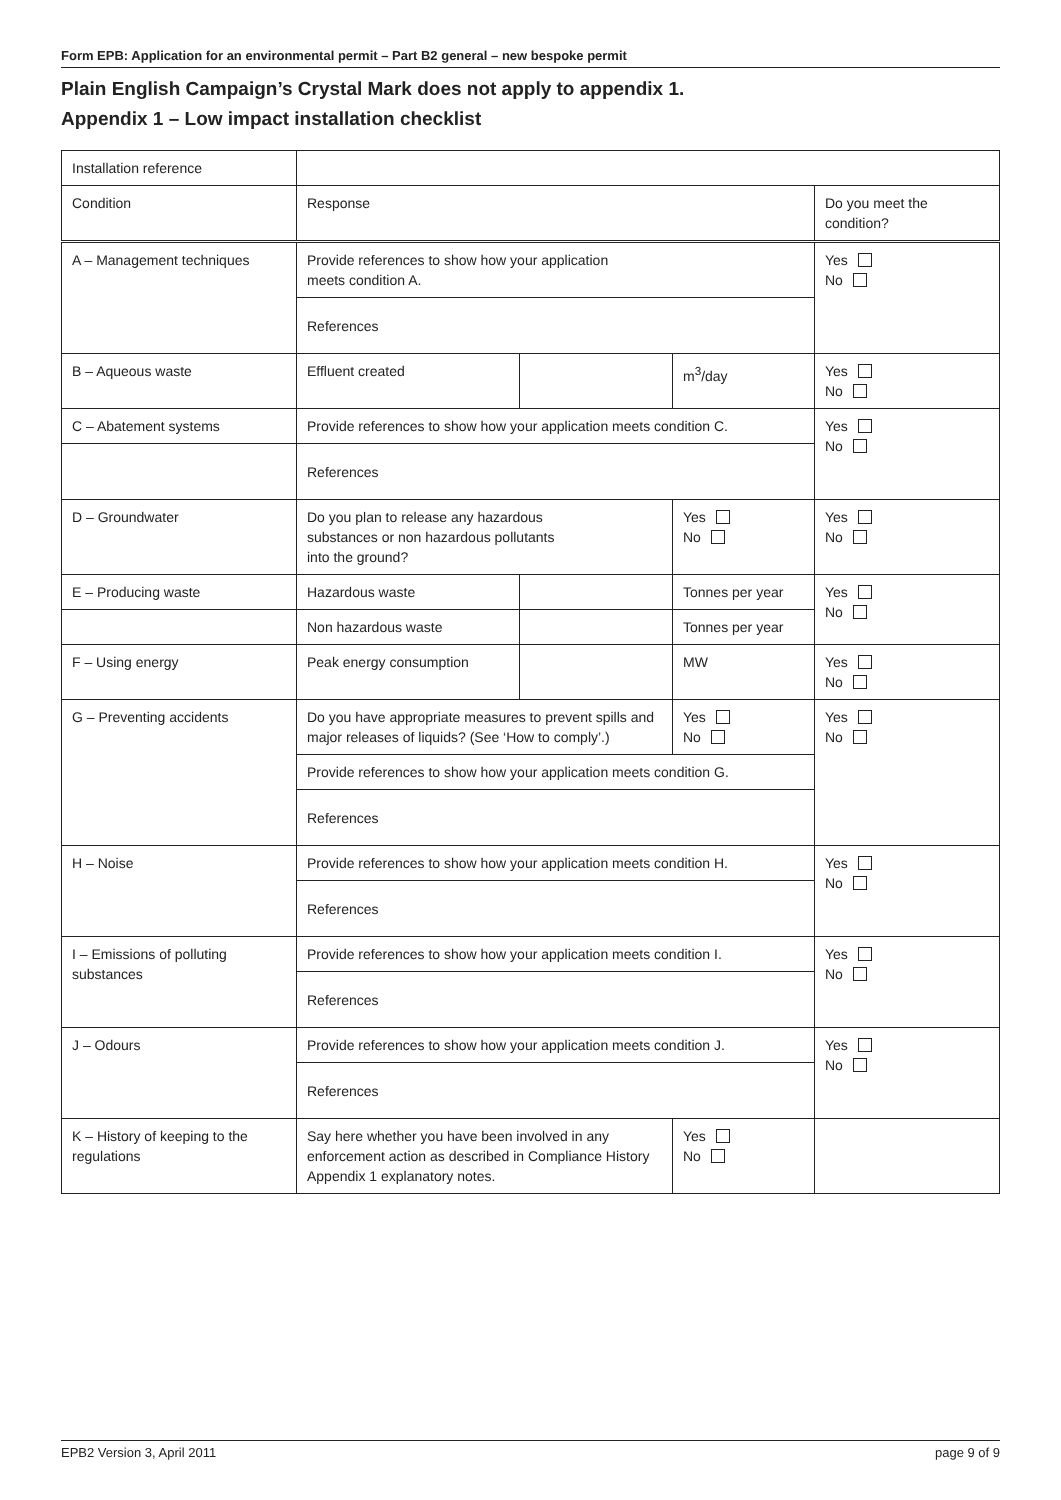Form EPB: Application for an environmental permit – Part B2 general – new bespoke permit
Plain English Campaign’s Crystal Mark does not apply to appendix 1.
Appendix 1 – Low impact installation checklist
| Installation reference | | | | |
| Condition | Response | | | Do you meet the condition? |
| A – Management techniques | Provide references to show how your application meets condition A. | | | Yes No |
| | References | | | |
| B – Aqueous waste | Effluent created | | m<sup>3</sup>/day | Yes No |
| C – Abatement systems | Provide references to show how your application meets condition C. | | | Yes No |
| | References | | | |
| D – Groundwater | Do you plan to release any hazardous substances or non hazardous pollutants into the ground? | | Yes No | Yes No |
| E – Producing waste | Hazardous waste | | Tonnes per year | Yes No |
| | Non hazardous waste | | Tonnes per year | |
| F – Using energy | Peak energy consumption | | MW | Yes No |
| G – Preventing accidents | Do you have appropriate measures to prevent spills and major releases of liquids? (See ‘How to comply’.) | | Yes No | Yes No |
| | Provide references to show how your application meets condition G. | | | |
| | References | | | |
| H – Noise | Provide references to show how your application meets condition H. | | | Yes No |
| | References | | | |
| I – Emissions of polluting substances | Provide references to show how your application meets condition I. | | | Yes No |
| | References | | | |
| J – Odours | Provide references to show how your application meets condition J. | | | Yes No |
| | References | | | |
| K – History of keeping to the regulations | Say here whether you have been involved in any enforcement action as described in Compliance History Appendix 1 explanatory notes. | | Yes No | |
EPB2 Version 3, April 2011 page 9 of 9